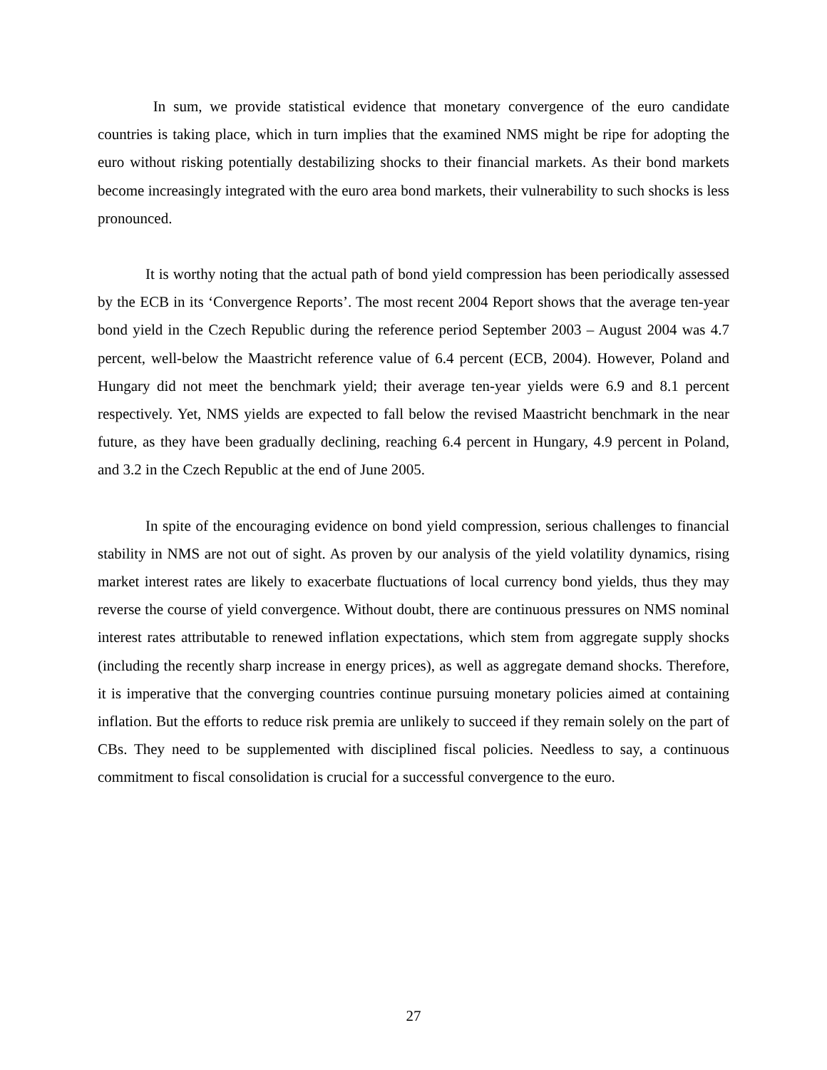In sum, we provide statistical evidence that monetary convergence of the euro candidate countries is taking place, which in turn implies that the examined NMS might be ripe for adopting the euro without risking potentially destabilizing shocks to their financial markets. As their bond markets become increasingly integrated with the euro area bond markets, their vulnerability to such shocks is less pronounced.
It is worthy noting that the actual path of bond yield compression has been periodically assessed by the ECB in its ‘Convergence Reports’. The most recent 2004 Report shows that the average ten-year bond yield in the Czech Republic during the reference period September 2003 – August 2004 was 4.7 percent, well-below the Maastricht reference value of 6.4 percent (ECB, 2004). However, Poland and Hungary did not meet the benchmark yield; their average ten-year yields were 6.9 and 8.1 percent respectively. Yet, NMS yields are expected to fall below the revised Maastricht benchmark in the near future, as they have been gradually declining, reaching 6.4 percent in Hungary, 4.9 percent in Poland, and 3.2 in the Czech Republic at the end of June 2005.
In spite of the encouraging evidence on bond yield compression, serious challenges to financial stability in NMS are not out of sight. As proven by our analysis of the yield volatility dynamics, rising market interest rates are likely to exacerbate fluctuations of local currency bond yields, thus they may reverse the course of yield convergence. Without doubt, there are continuous pressures on NMS nominal interest rates attributable to renewed inflation expectations, which stem from aggregate supply shocks (including the recently sharp increase in energy prices), as well as aggregate demand shocks. Therefore, it is imperative that the converging countries continue pursuing monetary policies aimed at containing inflation. But the efforts to reduce risk premia are unlikely to succeed if they remain solely on the part of CBs. They need to be supplemented with disciplined fiscal policies. Needless to say, a continuous commitment to fiscal consolidation is crucial for a successful convergence to the euro.
27